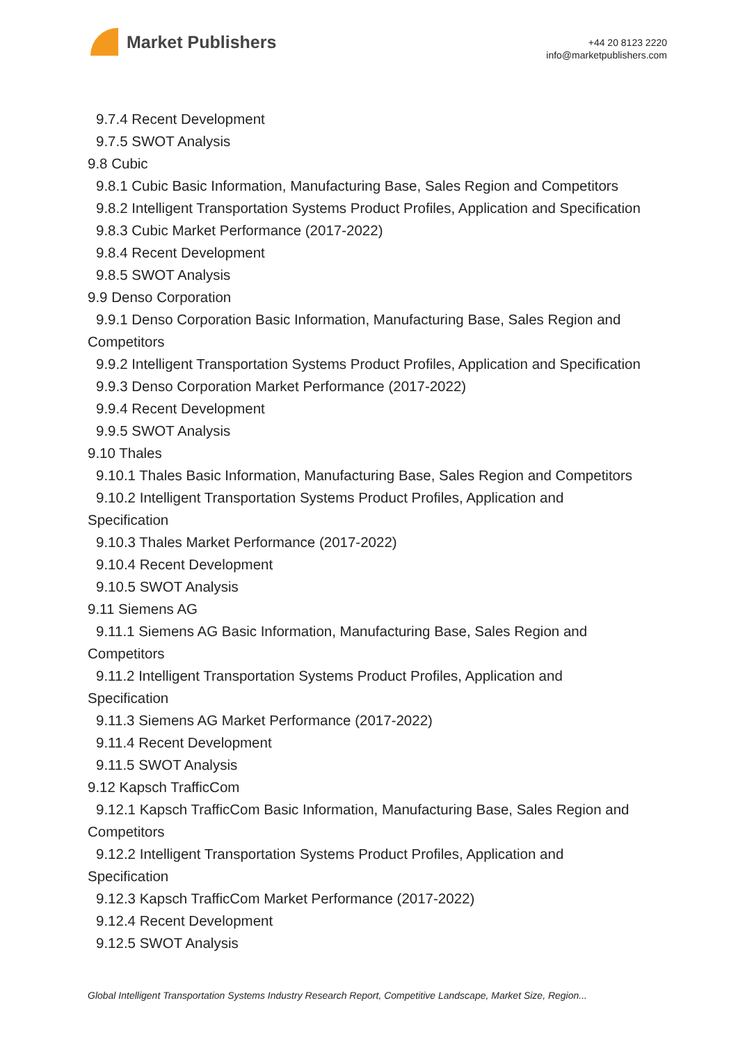Market Publishers
+44 20 8123 2220
info@marketpublishers.com
9.7.4 Recent Development
9.7.5 SWOT Analysis
9.8 Cubic
9.8.1 Cubic Basic Information, Manufacturing Base, Sales Region and Competitors
9.8.2 Intelligent Transportation Systems Product Profiles, Application and Specification
9.8.3 Cubic Market Performance (2017-2022)
9.8.4 Recent Development
9.8.5 SWOT Analysis
9.9 Denso Corporation
9.9.1 Denso Corporation Basic Information, Manufacturing Base, Sales Region and
Competitors
9.9.2 Intelligent Transportation Systems Product Profiles, Application and Specification
9.9.3 Denso Corporation Market Performance (2017-2022)
9.9.4 Recent Development
9.9.5 SWOT Analysis
9.10 Thales
9.10.1 Thales Basic Information, Manufacturing Base, Sales Region and Competitors
9.10.2 Intelligent Transportation Systems Product Profiles, Application and
Specification
9.10.3 Thales Market Performance (2017-2022)
9.10.4 Recent Development
9.10.5 SWOT Analysis
9.11 Siemens AG
9.11.1 Siemens AG Basic Information, Manufacturing Base, Sales Region and
Competitors
9.11.2 Intelligent Transportation Systems Product Profiles, Application and
Specification
9.11.3 Siemens AG Market Performance (2017-2022)
9.11.4 Recent Development
9.11.5 SWOT Analysis
9.12 Kapsch TrafficCom
9.12.1 Kapsch TrafficCom Basic Information, Manufacturing Base, Sales Region and
Competitors
9.12.2 Intelligent Transportation Systems Product Profiles, Application and
Specification
9.12.3 Kapsch TrafficCom Market Performance (2017-2022)
9.12.4 Recent Development
9.12.5 SWOT Analysis
Global Intelligent Transportation Systems Industry Research Report, Competitive Landscape, Market Size, Region...